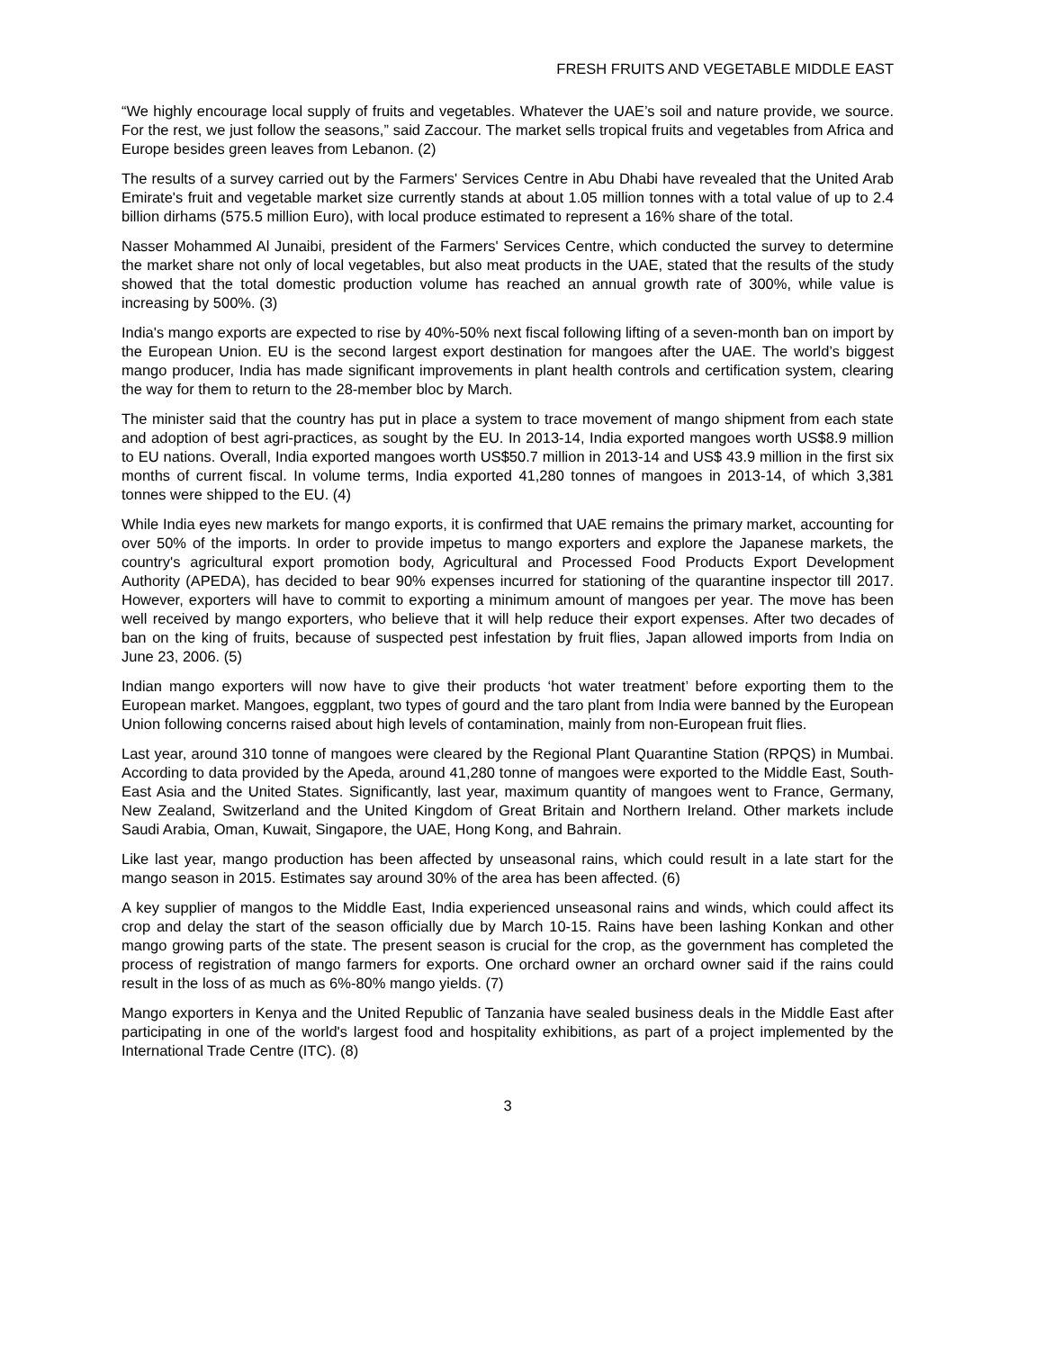FRESH FRUITS AND VEGETABLE MIDDLE EAST
“We highly encourage local supply of fruits and vegetables. Whatever the UAE’s soil and nature provide, we source. For the rest, we just follow the seasons,” said Zaccour. The market sells tropical fruits and vegetables from Africa and Europe besides green leaves from Lebanon. (2)
The results of a survey carried out by the Farmers' Services Centre in Abu Dhabi have revealed that the United Arab Emirate's fruit and vegetable market size currently stands at about 1.05 million tonnes with a total value of up to 2.4 billion dirhams (575.5 million Euro), with local produce estimated to represent a 16% share of the total.
Nasser Mohammed Al Junaibi, president of the Farmers' Services Centre, which conducted the survey to determine the market share not only of local vegetables, but also meat products in the UAE, stated that the results of the study showed that the total domestic production volume has reached an annual growth rate of 300%, while value is increasing by 500%. (3)
India's mango exports are expected to rise by 40%-50% next fiscal following lifting of a seven-month ban on import by the European Union. EU is the second largest export destination for mangoes after the UAE. The world’s biggest mango producer, India has made significant improvements in plant health controls and certification system, clearing the way for them to return to the 28-member bloc by March.
The minister said that the country has put in place a system to trace movement of mango shipment from each state and adoption of best agri-practices, as sought by the EU. In 2013-14, India exported mangoes worth US$8.9 million to EU nations. Overall, India exported mangoes worth US$50.7 million in 2013-14 and US$ 43.9 million in the first six months of current fiscal. In volume terms, India exported 41,280 tonnes of mangoes in 2013-14, of which 3,381 tonnes were shipped to the EU. (4)
While India eyes new markets for mango exports, it is confirmed that UAE remains the primary market, accounting for over 50% of the imports. In order to provide impetus to mango exporters and explore the Japanese markets, the country's agricultural export promotion body, Agricultural and Processed Food Products Export Development Authority (APEDA), has decided to bear 90% expenses incurred for stationing of the quarantine inspector till 2017. However, exporters will have to commit to exporting a minimum amount of mangoes per year. The move has been well received by mango exporters, who believe that it will help reduce their export expenses. After two decades of ban on the king of fruits, because of suspected pest infestation by fruit flies, Japan allowed imports from India on June 23, 2006. (5)
Indian mango exporters will now have to give their products ‘hot water treatment’ before exporting them to the European market. Mangoes, eggplant, two types of gourd and the taro plant from India were banned by the European Union following concerns raised about high levels of contamination, mainly from non-European fruit flies.
Last year, around 310 tonne of mangoes were cleared by the Regional Plant Quarantine Station (RPQS) in Mumbai. According to data provided by the Apeda, around 41,280 tonne of mangoes were exported to the Middle East, South-East Asia and the United States. Significantly, last year, maximum quantity of mangoes went to France, Germany, New Zealand, Switzerland and the United Kingdom of Great Britain and Northern Ireland. Other markets include Saudi Arabia, Oman, Kuwait, Singapore, the UAE, Hong Kong, and Bahrain.
Like last year, mango production has been affected by unseasonal rains, which could result in a late start for the mango season in 2015. Estimates say around 30% of the area has been affected. (6)
A key supplier of mangos to the Middle East, India experienced unseasonal rains and winds, which could affect its crop and delay the start of the season officially due by March 10-15. Rains have been lashing Konkan and other mango growing parts of the state. The present season is crucial for the crop, as the government has completed the process of registration of mango farmers for exports. One orchard owner an orchard owner said if the rains could result in the loss of as much as 6%-80% mango yields. (7)
Mango exporters in Kenya and the United Republic of Tanzania have sealed business deals in the Middle East after participating in one of the world's largest food and hospitality exhibitions, as part of a project implemented by the International Trade Centre (ITC). (8)
3